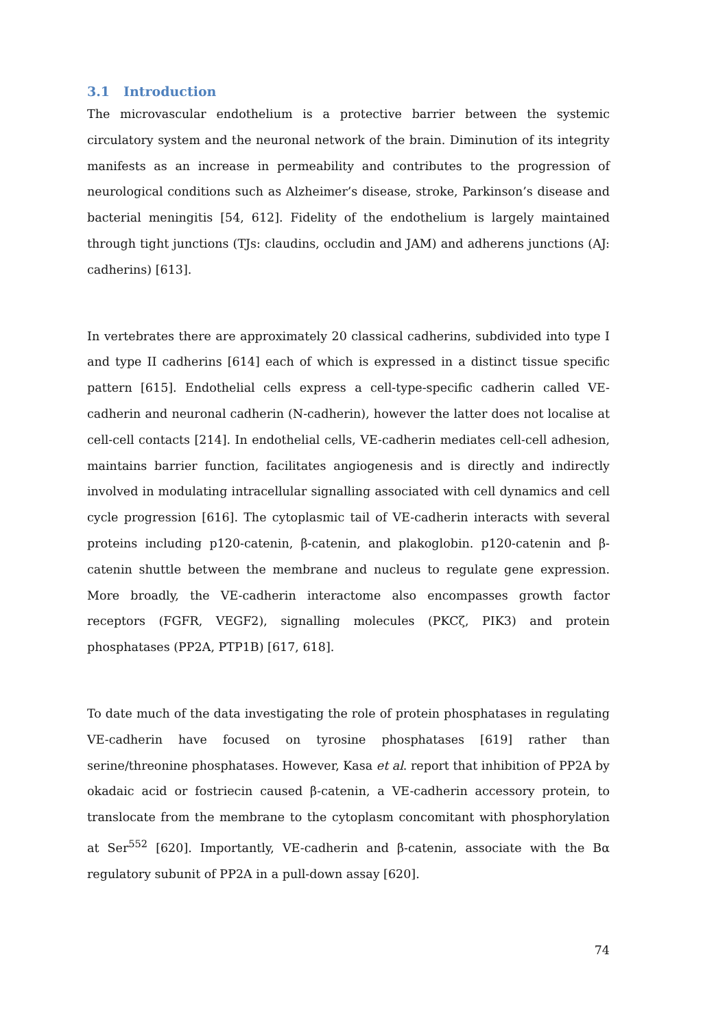3.1 Introduction
The microvascular endothelium is a protective barrier between the systemic circulatory system and the neuronal network of the brain. Diminution of its integrity manifests as an increase in permeability and contributes to the progression of neurological conditions such as Alzheimer’s disease, stroke, Parkinson’s disease and bacterial meningitis [54, 612]. Fidelity of the endothelium is largely maintained through tight junctions (TJs: claudins, occludin and JAM) and adherens junctions (AJ: cadherins) [613].
In vertebrates there are approximately 20 classical cadherins, subdivided into type I and type II cadherins [614] each of which is expressed in a distinct tissue specific pattern [615]. Endothelial cells express a cell-type-specific cadherin called VE-cadherin and neuronal cadherin (N-cadherin), however the latter does not localise at cell-cell contacts [214]. In endothelial cells, VE-cadherin mediates cell-cell adhesion, maintains barrier function, facilitates angiogenesis and is directly and indirectly involved in modulating intracellular signalling associated with cell dynamics and cell cycle progression [616]. The cytoplasmic tail of VE-cadherin interacts with several proteins including p120-catenin, β-catenin, and plakoglobin. p120-catenin and β-catenin shuttle between the membrane and nucleus to regulate gene expression. More broadly, the VE-cadherin interactome also encompasses growth factor receptors (FGFR, VEGF2), signalling molecules (PKCζ, PIK3) and protein phosphatases (PP2A, PTP1B) [617, 618].
To date much of the data investigating the role of protein phosphatases in regulating VE-cadherin have focused on tyrosine phosphatases [619] rather than serine/threonine phosphatases. However, Kasa et al. report that inhibition of PP2A by okadaic acid or fostriecin caused β-catenin, a VE-cadherin accessory protein, to translocate from the membrane to the cytoplasm concomitant with phosphorylation at Ser<sup>552</sup> [620]. Importantly, VE-cadherin and β-catenin, associate with the Bα regulatory subunit of PP2A in a pull-down assay [620].
74